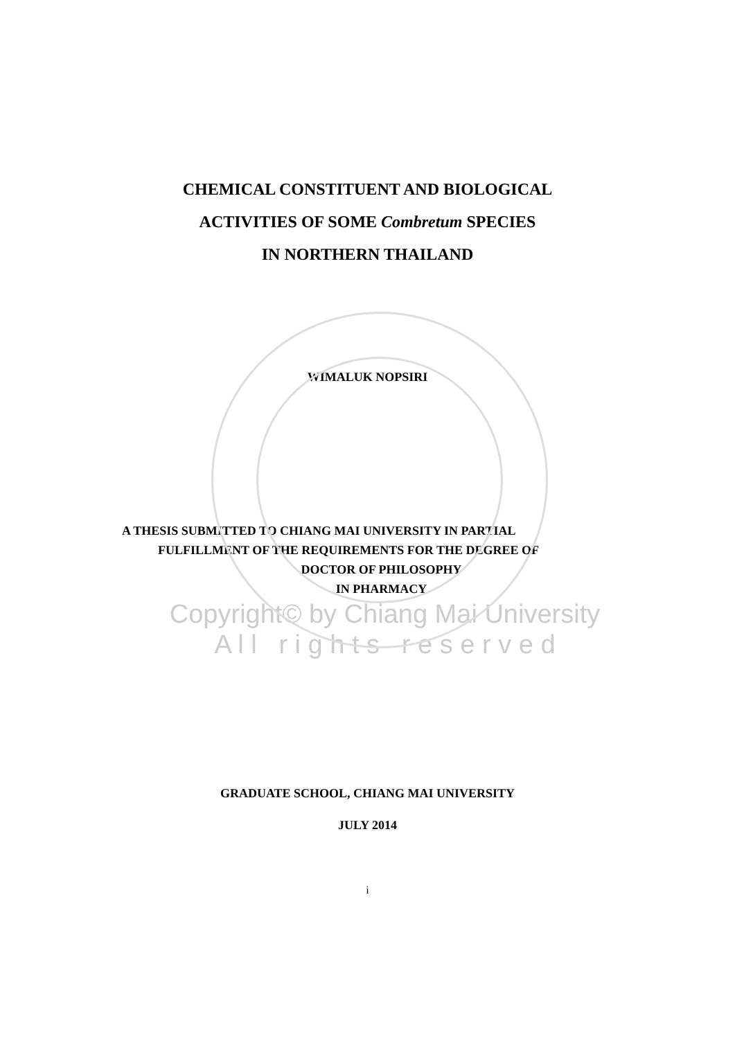CHEMICAL CONSTITUENT AND BIOLOGICAL
ACTIVITIES OF SOME Combretum SPECIES
IN NORTHERN THAILAND
WIMALUK NOPSIRI
A THESIS SUBMITTED TO CHIANG MAI UNIVERSITY IN PARTIAL
FULFILLMENT OF THE REQUIREMENTS FOR THE DEGREE OF
DOCTOR OF PHILOSOPHY
IN PHARMACY
Copyright© by Chiang Mai University
A l l r i g h t s r e s e r v e d
GRADUATE SCHOOL, CHIANG MAI UNIVERSITY
JULY 2014
i